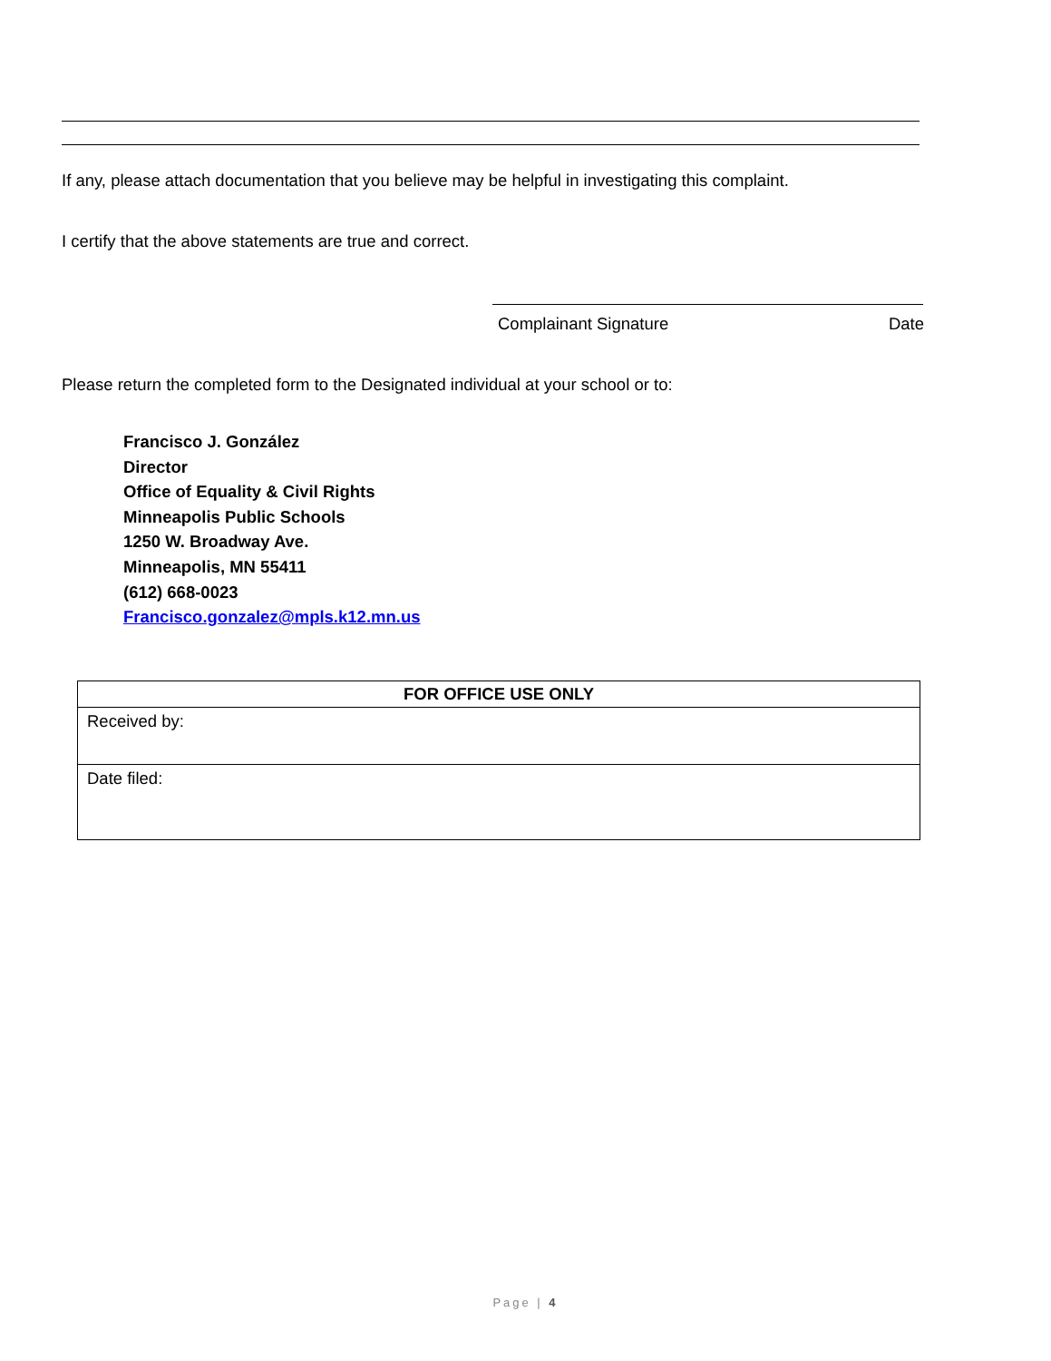If any, please attach documentation that you believe may be helpful in investigating this complaint.
I certify that the above statements are true and correct.
Complainant Signature Date
Please return the completed form to the Designated individual at your school or to:
Francisco J. González
Director
Office of Equality & Civil Rights
Minneapolis Public Schools
1250 W. Broadway Ave.
Minneapolis, MN 55411
(612) 668-0023
Francisco.gonzalez@mpls.k12.mn.us
| FOR OFFICE USE ONLY |
| --- |
| Received by: |
| Date filed: |
Page | 4